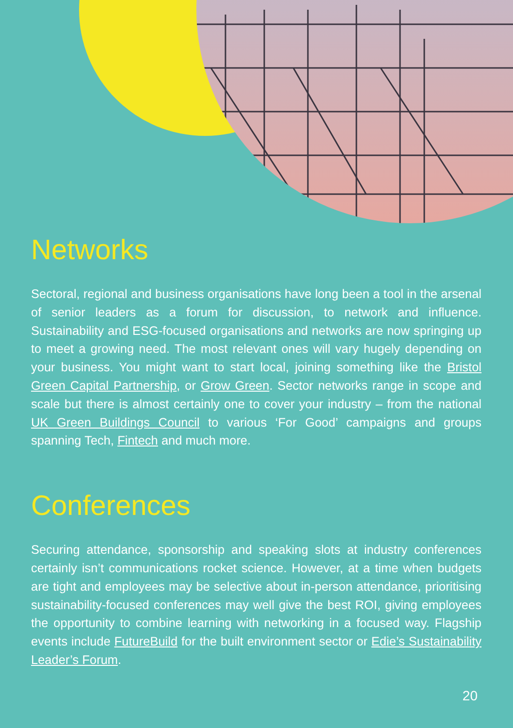Networks
Sectoral, regional and business organisations have long been a tool in the arsenal of senior leaders as a forum for discussion, to network and influence. Sustainability and ESG-focused organisations and networks are now springing up to meet a growing need. The most relevant ones will vary hugely depending on your business. You might want to start local, joining something like the Bristol Green Capital Partnership, or Grow Green. Sector networks range in scope and scale but there is almost certainly one to cover your industry – from the national UK Green Buildings Council to various ‘For Good’ campaigns and groups spanning Tech, Fintech and much more.
Conferences
Securing attendance, sponsorship and speaking slots at industry conferences certainly isn’t communications rocket science. However, at a time when budgets are tight and employees may be selective about in-person attendance, prioritising sustainability-focused conferences may well give the best ROI, giving employees the opportunity to combine learning with networking in a focused way. Flagship events include FutureBuild for the built environment sector or Edie’s Sustainability Leader’s Forum.
20